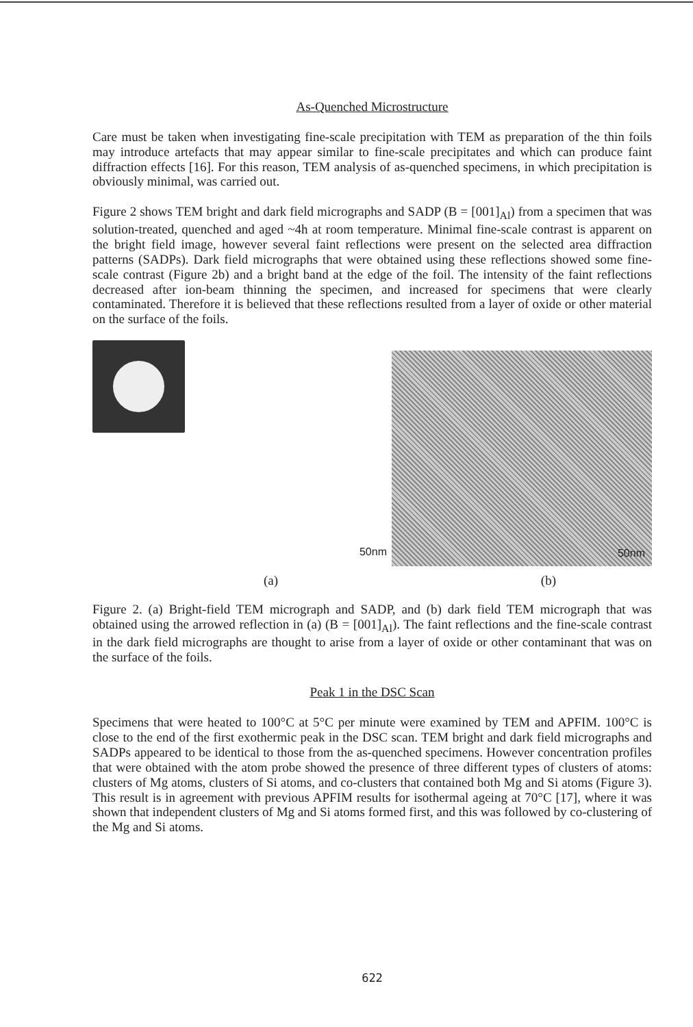As-Quenched Microstructure
Care must be taken when investigating fine-scale precipitation with TEM as preparation of the thin foils may introduce artefacts that may appear similar to fine-scale precipitates and which can produce faint diffraction effects [16]. For this reason, TEM analysis of as-quenched specimens, in which precipitation is obviously minimal, was carried out.
Figure 2 shows TEM bright and dark field micrographs and SADP (B = [001]<sub>Al</sub>) from a specimen that was solution-treated, quenched and aged ~4h at room temperature. Minimal fine-scale contrast is apparent on the bright field image, however several faint reflections were present on the selected area diffraction patterns (SADPs). Dark field micrographs that were obtained using these reflections showed some fine-scale contrast (Figure 2b) and a bright band at the edge of the foil. The intensity of the faint reflections decreased after ion-beam thinning the specimen, and increased for specimens that were clearly contaminated. Therefore it is believed that these reflections resulted from a layer of oxide or other material on the surface of the foils.
50nm
50nm
(a) (b)
Figure 2. (a) Bright-field TEM micrograph and SADP, and (b) dark field TEM micrograph that was obtained using the arrowed reflection in (a) (B = [001]<sub>Al</sub>). The faint reflections and the fine-scale contrast in the dark field micrographs are thought to arise from a layer of oxide or other contaminant that was on the surface of the foils.
Peak 1 in the DSC Scan
Specimens that were heated to 100°C at 5°C per minute were examined by TEM and APFIM. 100°C is close to the end of the first exothermic peak in the DSC scan. TEM bright and dark field micrographs and SADPs appeared to be identical to those from the as-quenched specimens. However concentration profiles that were obtained with the atom probe showed the presence of three different types of clusters of atoms: clusters of Mg atoms, clusters of Si atoms, and co-clusters that contained both Mg and Si atoms (Figure 3). This result is in agreement with previous APFIM results for isothermal ageing at 70°C [17], where it was shown that independent clusters of Mg and Si atoms formed first, and this was followed by co-clustering of the Mg and Si atoms.
622